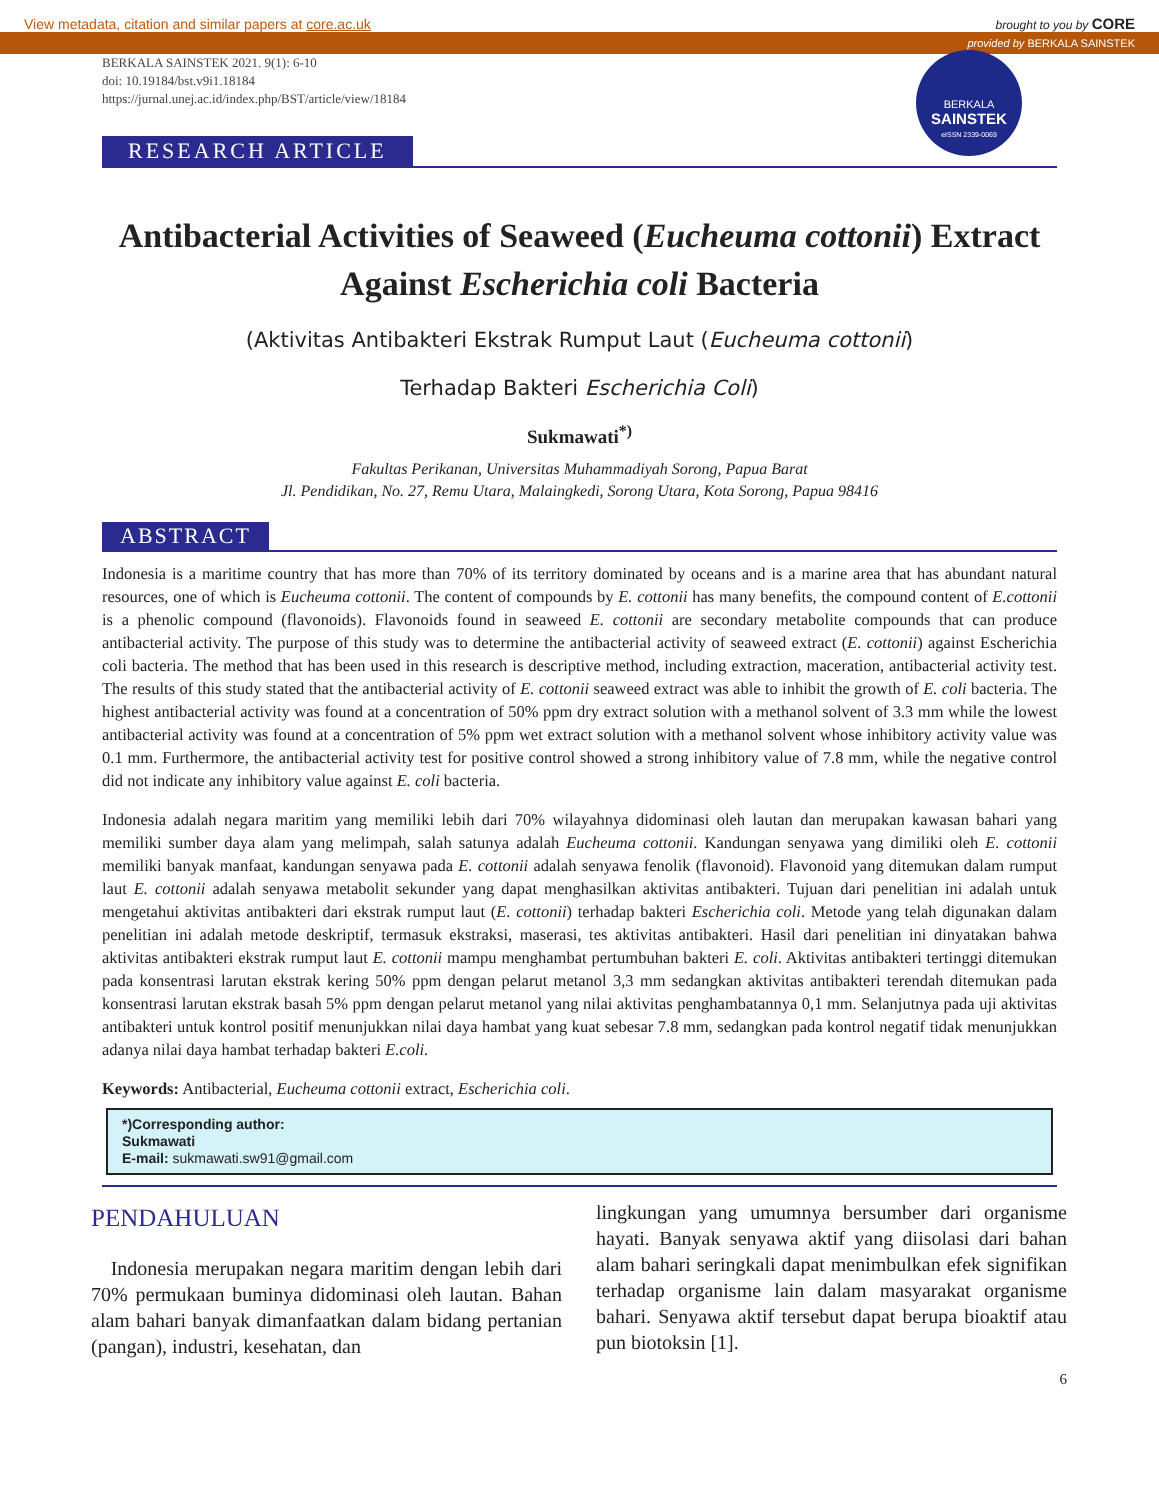View metadata, citation and similar papers at core.ac.uk brought to you by CORE
provided by BERKALA SAINSTEK
BERKALA SAINSTEK 2021. 9(1): 6-10
doi: 10.19184/bst.v9i1.18184
https://jurnal.unej.ac.id/index.php/BST/article/view/18184
BERKALA
SAINSTEK
eISSN 2339-0069
RESEARCH ARTICLE
Antibacterial Activities of Seaweed (Eucheuma cottonii) Extract Against Escherichia coli Bacteria
(Aktivitas Antibakteri Ekstrak Rumput Laut (Eucheuma cottonii)
Terhadap Bakteri Escherichia Coli)
Sukmawati<sup>*)</sup>
Fakultas Perikanan, Universitas Muhammadiyah Sorong, Papua Barat
Jl. Pendidikan, No. 27, Remu Utara, Malaingkedi, Sorong Utara, Kota Sorong, Papua 98416
ABSTRACT
Indonesia is a maritime country that has more than 70% of its territory dominated by oceans and is a marine area that has abundant natural resources, one of which is Eucheuma cottonii. The content of compounds by E. cottonii has many benefits, the compound content of E.cottonii is a phenolic compound (flavonoids). Flavonoids found in seaweed E. cottonii are secondary metabolite compounds that can produce antibacterial activity. The purpose of this study was to determine the antibacterial activity of seaweed extract (E. cottonii) against Escherichia coli bacteria. The method that has been used in this research is descriptive method, including extraction, maceration, antibacterial activity test. The results of this study stated that the antibacterial activity of E. cottonii seaweed extract was able to inhibit the growth of E. coli bacteria. The highest antibacterial activity was found at a concentration of 50% ppm dry extract solution with a methanol solvent of 3.3 mm while the lowest antibacterial activity was found at a concentration of 5% ppm wet extract solution with a methanol solvent whose inhibitory activity value was 0.1 mm. Furthermore, the antibacterial activity test for positive control showed a strong inhibitory value of 7.8 mm, while the negative control did not indicate any inhibitory value against E. coli bacteria.
Indonesia adalah negara maritim yang memiliki lebih dari 70% wilayahnya didominasi oleh lautan dan merupakan kawasan bahari yang memiliki sumber daya alam yang melimpah, salah satunya adalah Eucheuma cottonii. Kandungan senyawa yang dimiliki oleh E. cottonii memiliki banyak manfaat, kandungan senyawa pada E. cottonii adalah senyawa fenolik (flavonoid). Flavonoid yang ditemukan dalam rumput laut E. cottonii adalah senyawa metabolit sekunder yang dapat menghasilkan aktivitas antibakteri. Tujuan dari penelitian ini adalah untuk mengetahui aktivitas antibakteri dari ekstrak rumput laut (E. cottonii) terhadap bakteri Escherichia coli. Metode yang telah digunakan dalam penelitian ini adalah metode deskriptif, termasuk ekstraksi, maserasi, tes aktivitas antibakteri. Hasil dari penelitian ini dinyatakan bahwa aktivitas antibakteri ekstrak rumput laut E. cottonii mampu menghambat pertumbuhan bakteri E. coli. Aktivitas antibakteri tertinggi ditemukan pada konsentrasi larutan ekstrak kering 50% ppm dengan pelarut metanol 3,3 mm sedangkan aktivitas antibakteri terendah ditemukan pada konsentrasi larutan ekstrak basah 5% ppm dengan pelarut metanol yang nilai aktivitas penghambatannya 0,1 mm. Selanjutnya pada uji aktivitas antibakteri untuk kontrol positif menunjukkan nilai daya hambat yang kuat sebesar 7.8 mm, sedangkan pada kontrol negatif tidak menunjukkan adanya nilai daya hambat terhadap bakteri E.coli.
Keywords: Antibacterial, Eucheuma cottonii extract, Escherichia coli.
*)Corresponding author:
Sukmawati
E-mail: sukmawati.sw91@gmail.com
PENDAHULUAN
Indonesia merupakan negara maritim dengan lebih dari 70% permukaan buminya didominasi oleh lautan. Bahan alam bahari banyak dimanfaatkan dalam bidang pertanian (pangan), industri, kesehatan, dan
lingkungan yang umumnya bersumber dari organisme hayati. Banyak senyawa aktif yang diisolasi dari bahan alam bahari seringkali dapat menimbulkan efek signifikan terhadap organisme lain dalam masyarakat organisme bahari. Senyawa aktif tersebut dapat berupa bioaktif atau pun biotoksin [1].
6